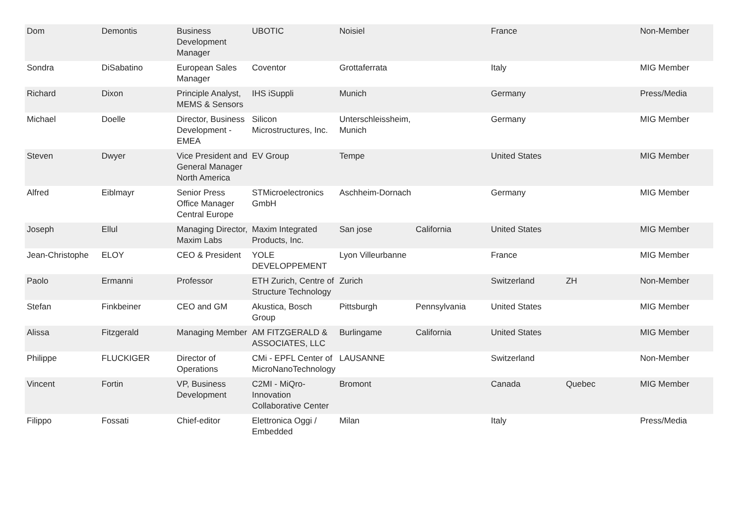| Dom | Demontis | Business Development Manager | UBOTIC | Noisiel | | France | | Non-Member |
| Sondra | DiSabatino | European Sales Manager | Coventor | Grottaferrata | | Italy | | MIG Member |
| Richard | Dixon | Principle Analyst, MEMS & Sensors | IHS iSuppli | Munich | | Germany | | Press/Media |
| Michael | Doelle | Director, Business Development - EMEA | Silicon Microstructures, Inc. | Unterschleissheim, Munich | | Germany | | MIG Member |
| Steven | Dwyer | Vice President and General Manager North America | EV Group | Tempe | | United States | | MIG Member |
| Alfred | Eiblmayr | Senior Press Office Manager Central Europe | STMicroelectronics GmbH | Aschheim-Dornach | | Germany | | MIG Member |
| Joseph | Ellul | Managing Director, Maxim Labs | Maxim Integrated Products, Inc. | San jose | California | United States | | MIG Member |
| Jean-Christophe | ELOY | CEO & President | YOLE DEVELOPPEMENT | Lyon Villeurbanne | | France | | MIG Member |
| Paolo | Ermanni | Professor | ETH Zurich, Centre of Structure Technology | Zurich | | Switzerland | ZH | Non-Member |
| Stefan | Finkbeiner | CEO and GM | Akustica, Bosch Group | Pittsburgh | Pennsylvania | United States | | MIG Member |
| Alissa | Fitzgerald | Managing Member | AM FITZGERALD & ASSOCIATES, LLC | Burlingame | California | United States | | MIG Member |
| Philippe | FLUCKIGER | Director of Operations | CMi - EPFL Center of MicroNanoTechnology | LAUSANNE | | Switzerland | | Non-Member |
| Vincent | Fortin | VP, Business Development | C2MI - MiQro-Innovation Collaborative Center | Bromont | | Canada | Quebec | MIG Member |
| Filippo | Fossati | Chief-editor | Elettronica Oggi / Embedded | Milan | | Italy | | Press/Media |